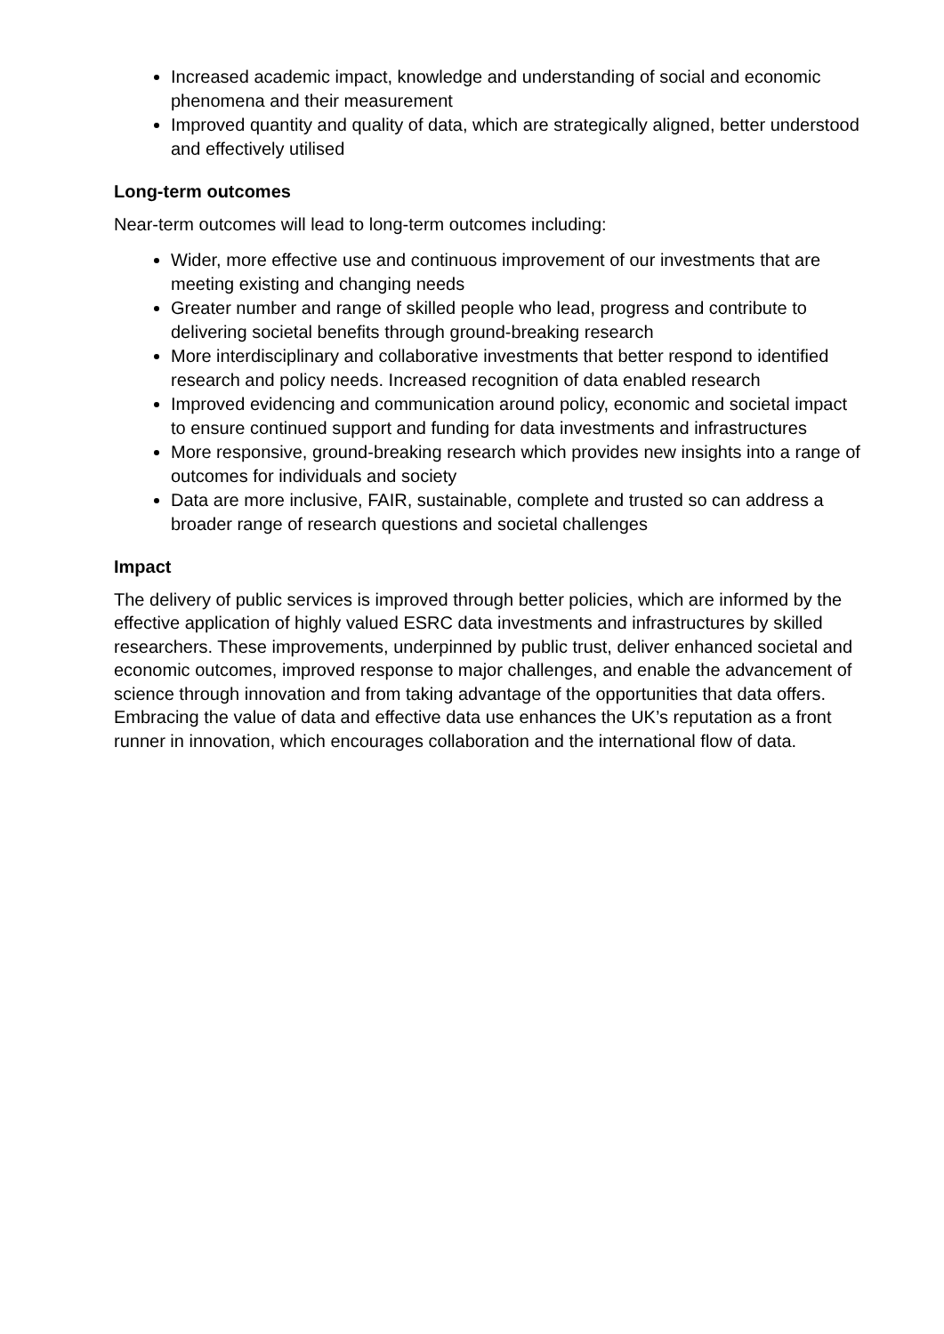Increased academic impact, knowledge and understanding of social and economic phenomena and their measurement
Improved quantity and quality of data, which are strategically aligned, better understood and effectively utilised
Long-term outcomes
Near-term outcomes will lead to long-term outcomes including:
Wider, more effective use and continuous improvement of our investments that are meeting existing and changing needs
Greater number and range of skilled people who lead, progress and contribute to delivering societal benefits through ground-breaking research
More interdisciplinary and collaborative investments that better respond to identified research and policy needs. Increased recognition of data enabled research
Improved evidencing and communication around policy, economic and societal impact to ensure continued support and funding for data investments and infrastructures
More responsive, ground-breaking research which provides new insights into a range of outcomes for individuals and society
Data are more inclusive, FAIR, sustainable, complete and trusted so can address a broader range of research questions and societal challenges
Impact
The delivery of public services is improved through better policies, which are informed by the effective application of highly valued ESRC data investments and infrastructures by skilled researchers. These improvements, underpinned by public trust, deliver enhanced societal and economic outcomes, improved response to major challenges, and enable the advancement of science through innovation and from taking advantage of the opportunities that data offers. Embracing the value of data and effective data use enhances the UK’s reputation as a front runner in innovation, which encourages collaboration and the international flow of data.